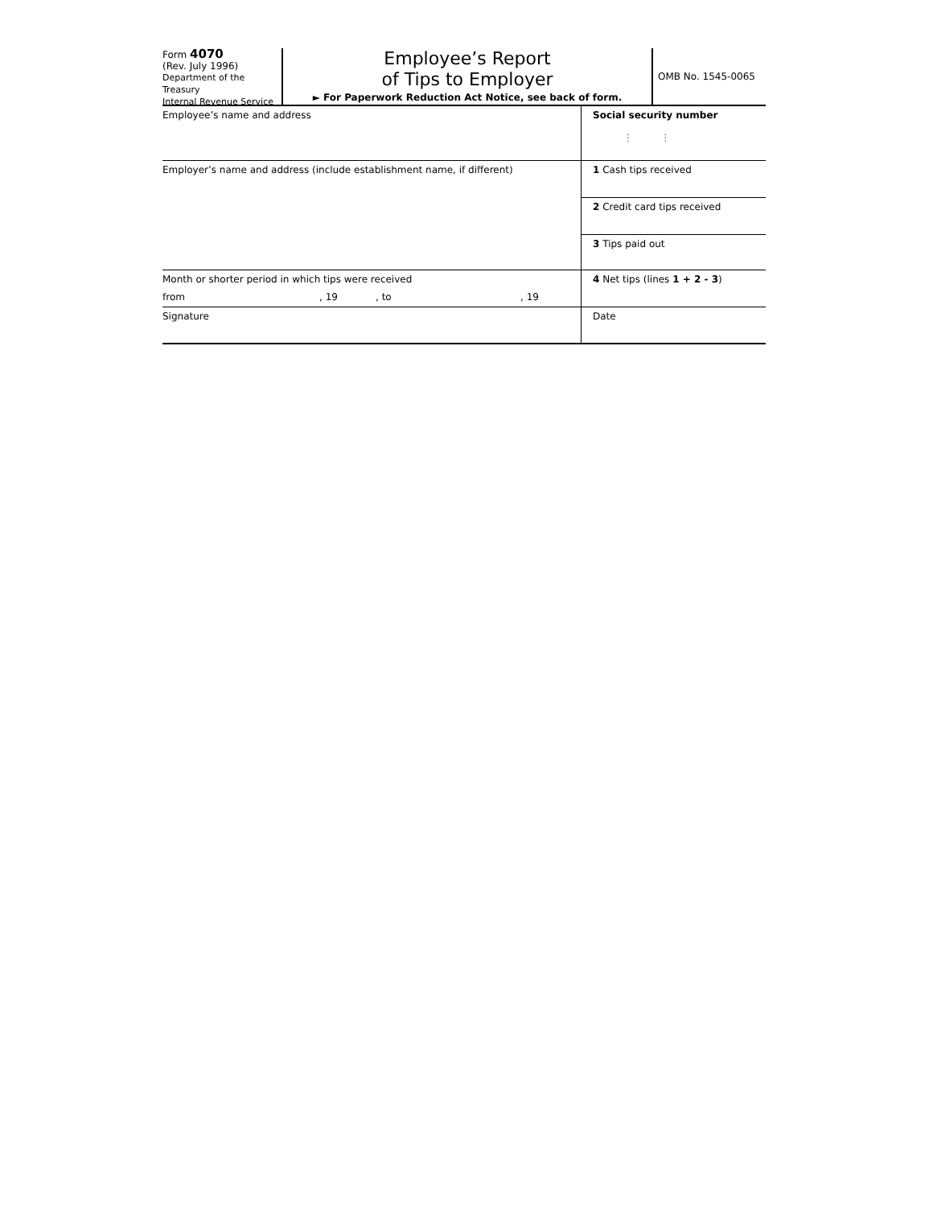Form 4070
(Rev. July 1996)
Department of the Treasury
Internal Revenue Service
Employee’s Report
of Tips to Employer
► For Paperwork Reduction Act Notice, see back of form.
OMB No. 1545-0065
Employee’s name and address Social security number
⋮ ⋮
Employer’s name and address (include establishment name, if different)
1 Cash tips received
2 Credit card tips received
3 Tips paid out
Month or shorter period in which tips were received
from, 19, to, 19
4 Net tips (lines 1 + 2 - 3)
Signature Date